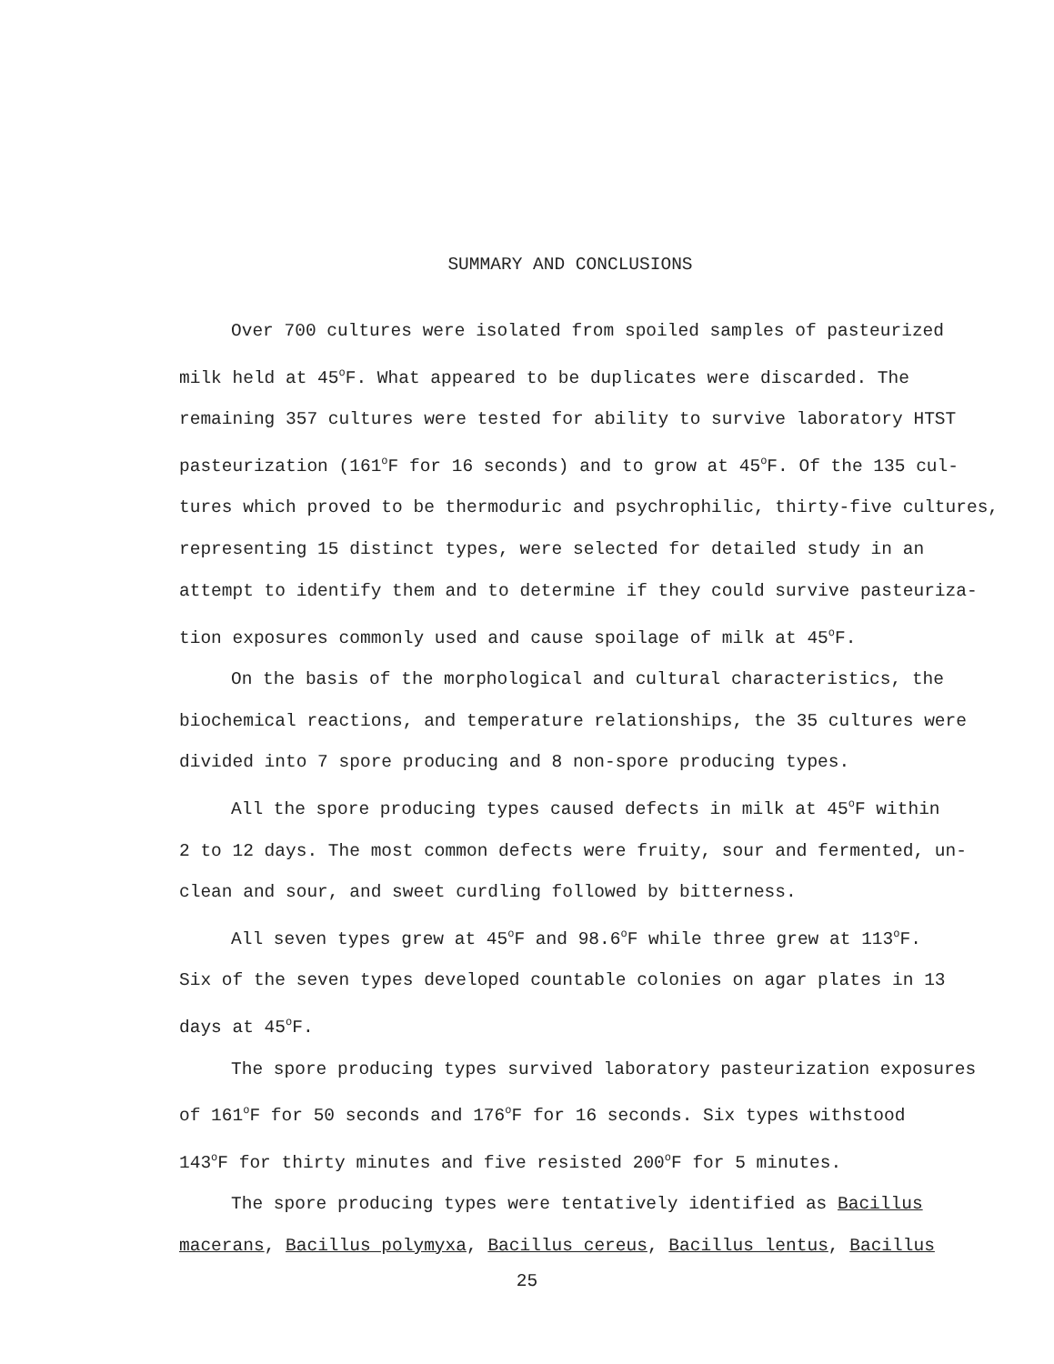SUMMARY AND CONCLUSIONS
Over 700 cultures were isolated from spoiled samples of pasteurized
milk held at 45<sup>o</sup>F. What appeared to be duplicates were discarded. The
remaining 357 cultures were tested for ability to survive laboratory HTST
pasteurization (161<sup>o</sup>F for 16 seconds) and to grow at 45<sup>o</sup>F. Of the 135 cul-
tures which proved to be thermoduric and psychrophilic, thirty-five cultures,
representing 15 distinct types, were selected for detailed study in an
attempt to identify them and to determine if they could survive pasteuriza-
tion exposures commonly used and cause spoilage of milk at 45<sup>o</sup>F.
On the basis of the morphological and cultural characteristics, the
biochemical reactions, and temperature relationships, the 35 cultures were
divided into 7 spore producing and 8 non-spore producing types.
All the spore producing types caused defects in milk at 45<sup>o</sup>F within
2 to 12 days. The most common defects were fruity, sour and fermented, un-
clean and sour, and sweet curdling followed by bitterness.
All seven types grew at 45<sup>o</sup>F and 98.6<sup>o</sup>F while three grew at 113<sup>o</sup>F.
Six of the seven types developed countable colonies on agar plates in 13
days at 45<sup>o</sup>F.
The spore producing types survived laboratory pasteurization exposures
of 161<sup>o</sup>F for 50 seconds and 176<sup>o</sup>F for 16 seconds. Six types withstood
143<sup>o</sup>F for thirty minutes and five resisted 200<sup>o</sup>F for 5 minutes.
The spore producing types were tentatively identified as Bacillus
macerans, Bacillus polymyxa, Bacillus cereus, Bacillus lentus, Bacillus
25